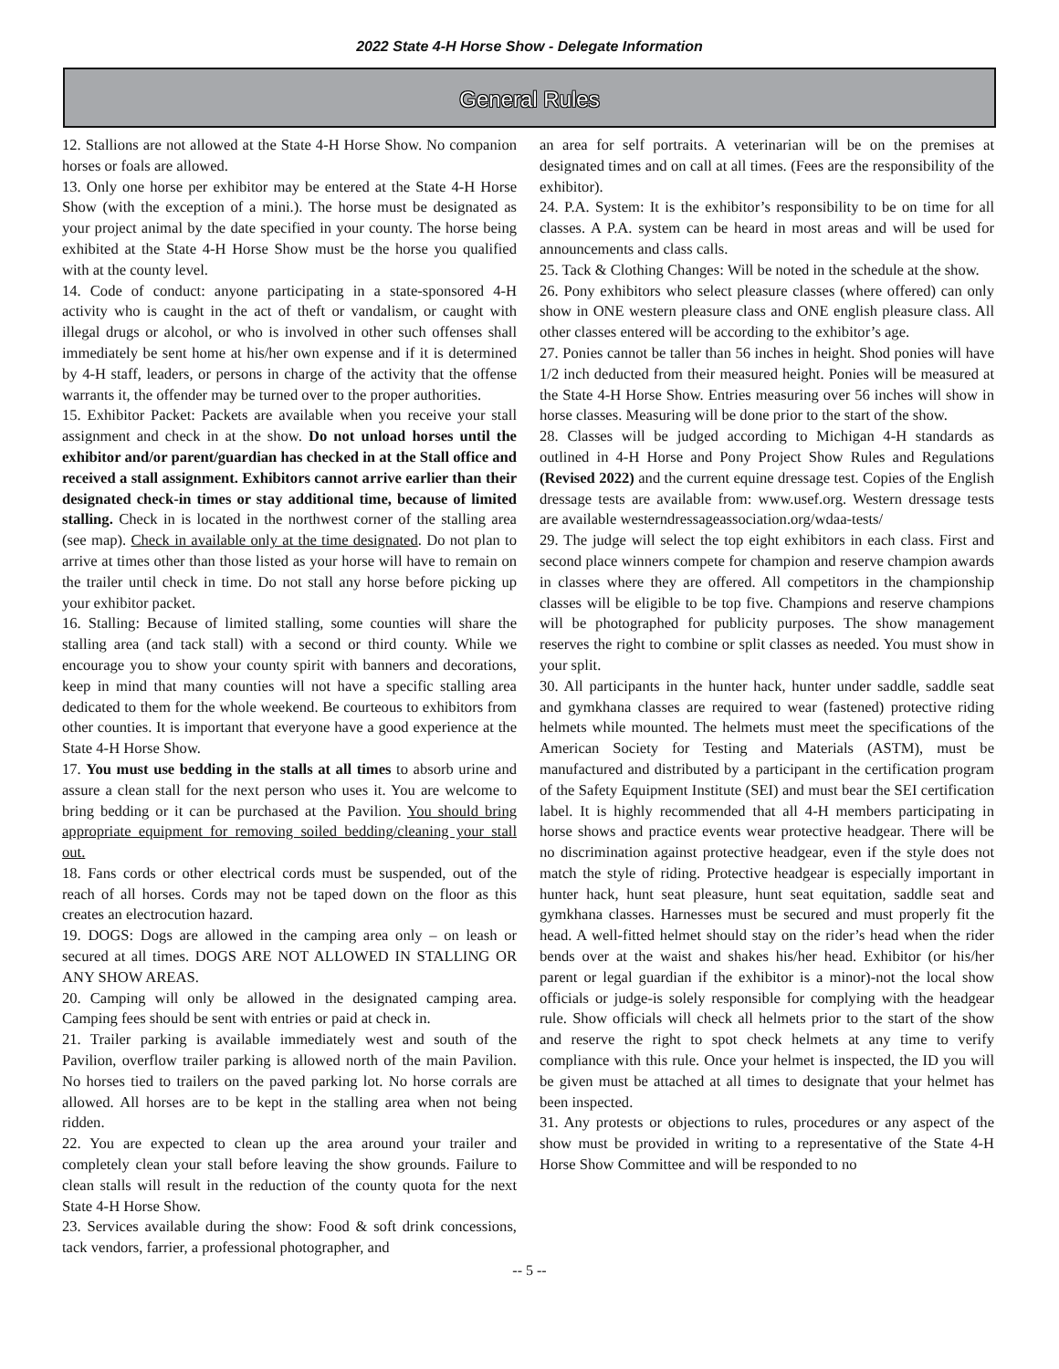2022 State 4-H Horse Show - Delegate Information
General Rules
12. Stallions are not allowed at the State 4-H Horse Show. No companion horses or foals are allowed.
13. Only one horse per exhibitor may be entered at the State 4-H Horse Show (with the exception of a mini.). The horse must be designated as your project animal by the date specified in your county. The horse being exhibited at the State 4-H Horse Show must be the horse you qualified with at the county level.
14. Code of conduct: anyone participating in a state-sponsored 4-H activity who is caught in the act of theft or vandalism, or caught with illegal drugs or alcohol, or who is involved in other such offenses shall immediately be sent home at his/her own expense and if it is determined by 4-H staff, leaders, or persons in charge of the activity that the offense warrants it, the offender may be turned over to the proper authorities.
15. Exhibitor Packet: Packets are available when you receive your stall assignment and check in at the show. Do not unload horses until the exhibitor and/or parent/guardian has checked in at the Stall office and received a stall assignment. Exhibitors cannot arrive earlier than their designated check-in times or stay additional time, because of limited stalling. Check in is located in the northwest corner of the stalling area (see map). Check in available only at the time designated. Do not plan to arrive at times other than those listed as your horse will have to remain on the trailer until check in time. Do not stall any horse before picking up your exhibitor packet.
16. Stalling: Because of limited stalling, some counties will share the stalling area (and tack stall) with a second or third county. While we encourage you to show your county spirit with banners and decorations, keep in mind that many counties will not have a specific stalling area dedicated to them for the whole weekend. Be courteous to exhibitors from other counties. It is important that everyone have a good experience at the State 4-H Horse Show.
17. You must use bedding in the stalls at all times to absorb urine and assure a clean stall for the next person who uses it. You are welcome to bring bedding or it can be purchased at the Pavilion. You should bring appropriate equipment for removing soiled bedding/cleaning your stall out.
18. Fans cords or other electrical cords must be suspended, out of the reach of all horses. Cords may not be taped down on the floor as this creates an electrocution hazard.
19. DOGS: Dogs are allowed in the camping area only – on leash or secured at all times. DOGS ARE NOT ALLOWED IN STALLING OR ANY SHOW AREAS.
20. Camping will only be allowed in the designated camping area. Camping fees should be sent with entries or paid at check in.
21. Trailer parking is available immediately west and south of the Pavilion, overflow trailer parking is allowed north of the main Pavilion. No horses tied to trailers on the paved parking lot. No horse corrals are allowed. All horses are to be kept in the stalling area when not being ridden.
22. You are expected to clean up the area around your trailer and completely clean your stall before leaving the show grounds. Failure to clean stalls will result in the reduction of the county quota for the next State 4-H Horse Show.
23. Services available during the show: Food & soft drink concessions, tack vendors, farrier, a professional photographer, and
an area for self portraits. A veterinarian will be on the premises at designated times and on call at all times. (Fees are the responsibility of the exhibitor).
24. P.A. System: It is the exhibitor’s responsibility to be on time for all classes. A P.A. system can be heard in most areas and will be used for announcements and class calls.
25. Tack & Clothing Changes: Will be noted in the schedule at the show.
26. Pony exhibitors who select pleasure classes (where offered) can only show in ONE western pleasure class and ONE english pleasure class. All other classes entered will be according to the exhibitor’s age.
27. Ponies cannot be taller than 56 inches in height. Shod ponies will have 1/2 inch deducted from their measured height. Ponies will be measured at the State 4-H Horse Show. Entries measuring over 56 inches will show in horse classes. Measuring will be done prior to the start of the show.
28. Classes will be judged according to Michigan 4-H standards as outlined in 4-H Horse and Pony Project Show Rules and Regulations (Revised 2022) and the current equine dressage test. Copies of the English dressage tests are available from: www.usef.org. Western dressage tests are available westerndressageassociation.org/wdaa-tests/
29. The judge will select the top eight exhibitors in each class. First and second place winners compete for champion and reserve champion awards in classes where they are offered. All competitors in the championship classes will be eligible to be top five. Champions and reserve champions will be photographed for publicity purposes. The show management reserves the right to combine or split classes as needed. You must show in your split.
30. All participants in the hunter hack, hunter under saddle, saddle seat and gymkhana classes are required to wear (fastened) protective riding helmets while mounted. The helmets must meet the specifications of the American Society for Testing and Materials (ASTM), must be manufactured and distributed by a participant in the certification program of the Safety Equipment Institute (SEI) and must bear the SEI certification label. It is highly recommended that all 4-H members participating in horse shows and practice events wear protective headgear. There will be no discrimination against protective headgear, even if the style does not match the style of riding. Protective headgear is especially important in hunter hack, hunt seat pleasure, hunt seat equitation, saddle seat and gymkhana classes. Harnesses must be secured and must properly fit the head. A well-fitted helmet should stay on the rider’s head when the rider bends over at the waist and shakes his/her head. Exhibitor (or his/her parent or legal guardian if the exhibitor is a minor)-not the local show officials or judge-is solely responsible for complying with the headgear rule. Show officials will check all helmets prior to the start of the show and reserve the right to spot check helmets at any time to verify compliance with this rule. Once your helmet is inspected, the ID you will be given must be attached at all times to designate that your helmet has been inspected.
31. Any protests or objections to rules, procedures or any aspect of the show must be provided in writing to a representative of the State 4-H Horse Show Committee and will be responded to no
-- 5 --